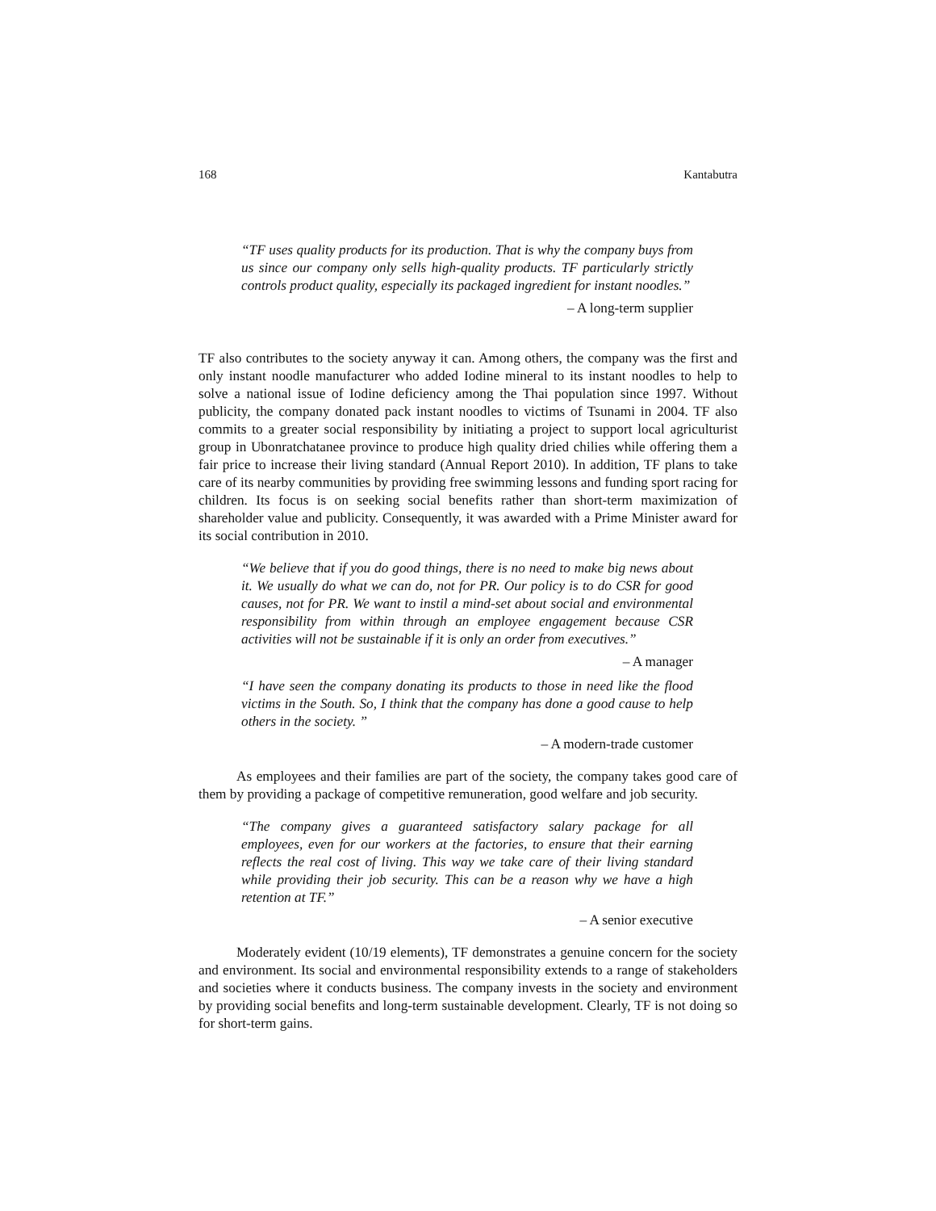168 Kantabutra
“TF uses quality products for its production. That is why the company buys from us since our company only sells high-quality products. TF particularly strictly controls product quality, especially its packaged ingredient for instant noodles.”
– A long-term supplier
TF also contributes to the society anyway it can. Among others, the company was the first and only instant noodle manufacturer who added Iodine mineral to its instant noodles to help to solve a national issue of Iodine deficiency among the Thai population since 1997. Without publicity, the company donated pack instant noodles to victims of Tsunami in 2004. TF also commits to a greater social responsibility by initiating a project to support local agriculturist group in Ubonratchatanee province to produce high quality dried chilies while offering them a fair price to increase their living standard (Annual Report 2010). In addition, TF plans to take care of its nearby communities by providing free swimming lessons and funding sport racing for children. Its focus is on seeking social benefits rather than short-term maximization of shareholder value and publicity. Consequently, it was awarded with a Prime Minister award for its social contribution in 2010.
“We believe that if you do good things, there is no need to make big news about it. We usually do what we can do, not for PR. Our policy is to do CSR for good causes, not for PR. We want to instil a mind-set about social and environmental responsibility from within through an employee engagement because CSR activities will not be sustainable if it is only an order from executives.”
– A manager
“I have seen the company donating its products to those in need like the flood victims in the South. So, I think that the company has done a good cause to help others in the society. ”
– A modern-trade customer
As employees and their families are part of the society, the company takes good care of them by providing a package of competitive remuneration, good welfare and job security.
“The company gives a guaranteed satisfactory salary package for all employees, even for our workers at the factories, to ensure that their earning reflects the real cost of living. This way we take care of their living standard while providing their job security. This can be a reason why we have a high retention at TF.”
– A senior executive
Moderately evident (10/19 elements), TF demonstrates a genuine concern for the society and environment. Its social and environmental responsibility extends to a range of stakeholders and societies where it conducts business. The company invests in the society and environment by providing social benefits and long-term sustainable development. Clearly, TF is not doing so for short-term gains.